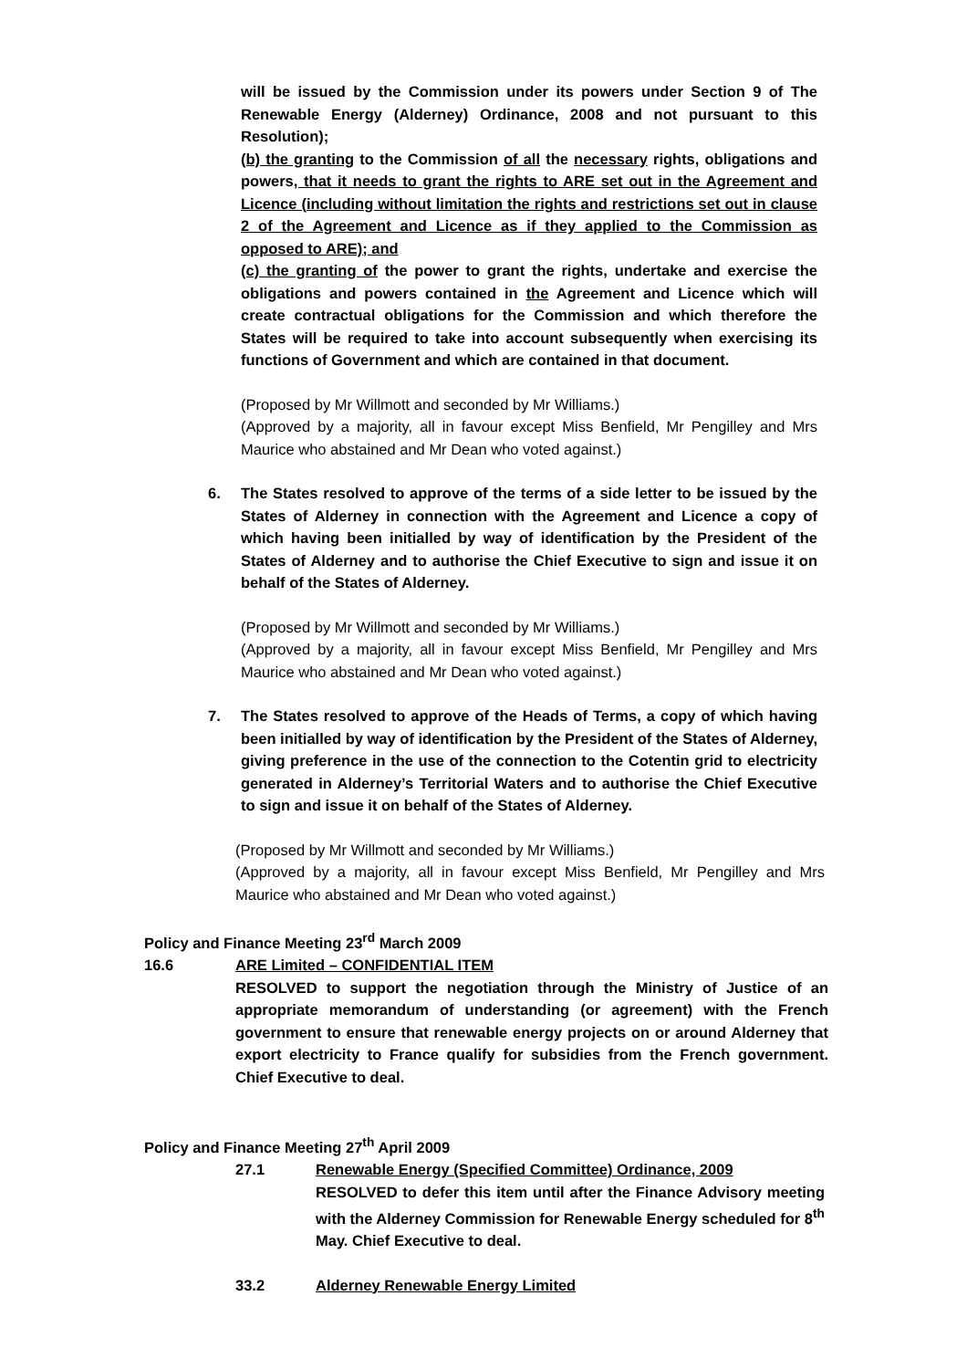will be issued by the Commission under its powers under Section 9 of The Renewable Energy (Alderney) Ordinance, 2008 and not pursuant to this Resolution);
(b) the granting to the Commission of all the necessary rights, obligations and powers, that it needs to grant the rights to ARE set out in the Agreement and Licence (including without limitation the rights and restrictions set out in clause 2 of the Agreement and Licence as if they applied to the Commission as opposed to ARE); and
(c) the granting of the power to grant the rights, undertake and exercise the obligations and powers contained in the Agreement and Licence which will create contractual obligations for the Commission and which therefore the States will be required to take into account subsequently when exercising its functions of Government and which are contained in that document.
(Proposed by Mr Willmott and seconded by Mr Williams.)
(Approved by a majority, all in favour except Miss Benfield, Mr Pengilley and Mrs Maurice who abstained and Mr Dean who voted against.)
6. The States resolved to approve of the terms of a side letter to be issued by the States of Alderney in connection with the Agreement and Licence a copy of which having been initialled by way of identification by the President of the States of Alderney and to authorise the Chief Executive to sign and issue it on behalf of the States of Alderney.
(Proposed by Mr Willmott and seconded by Mr Williams.)
(Approved by a majority, all in favour except Miss Benfield, Mr Pengilley and Mrs Maurice who abstained and Mr Dean who voted against.)
7. The States resolved to approve of the Heads of Terms, a copy of which having been initialled by way of identification by the President of the States of Alderney, giving preference in the use of the connection to the Cotentin grid to electricity generated in Alderney’s Territorial Waters and to authorise the Chief Executive to sign and issue it on behalf of the States of Alderney.
(Proposed by Mr Willmott and seconded by Mr Williams.)
(Approved by a majority, all in favour except Miss Benfield, Mr Pengilley and Mrs Maurice who abstained and Mr Dean who voted against.)
Policy and Finance Meeting 23<sup>rd</sup> March 2009
16.6 ARE Limited – CONFIDENTIAL ITEM
RESOLVED to support the negotiation through the Ministry of Justice of an appropriate memorandum of understanding (or agreement) with the French government to ensure that renewable energy projects on or around Alderney that export electricity to France qualify for subsidies from the French government. Chief Executive to deal.
Policy and Finance Meeting 27<sup>th</sup> April 2009
27.1 Renewable Energy (Specified Committee) Ordinance, 2009
RESOLVED to defer this item until after the Finance Advisory meeting with the Alderney Commission for Renewable Energy scheduled for 8<sup>th</sup> May. Chief Executive to deal.
33.2 Alderney Renewable Energy Limited